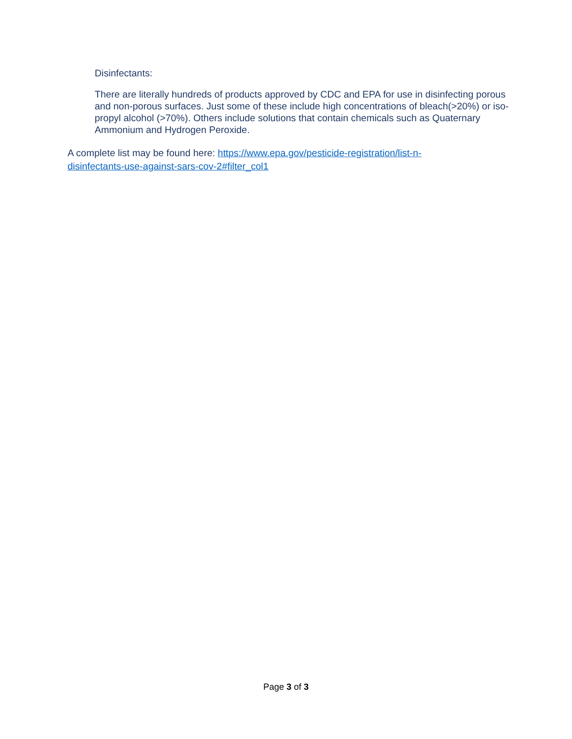Disinfectants:
There are literally hundreds of products approved by CDC and EPA for use in disinfecting porous and non-porous surfaces. Just some of these include high concentrations of bleach(>20%) or iso-propyl alcohol (>70%). Others include solutions that contain chemicals such as Quaternary Ammonium and Hydrogen Peroxide.
A complete list may be found here: https://www.epa.gov/pesticide-registration/list-n-disinfectants-use-against-sars-cov-2#filter_col1
Page 3 of 3